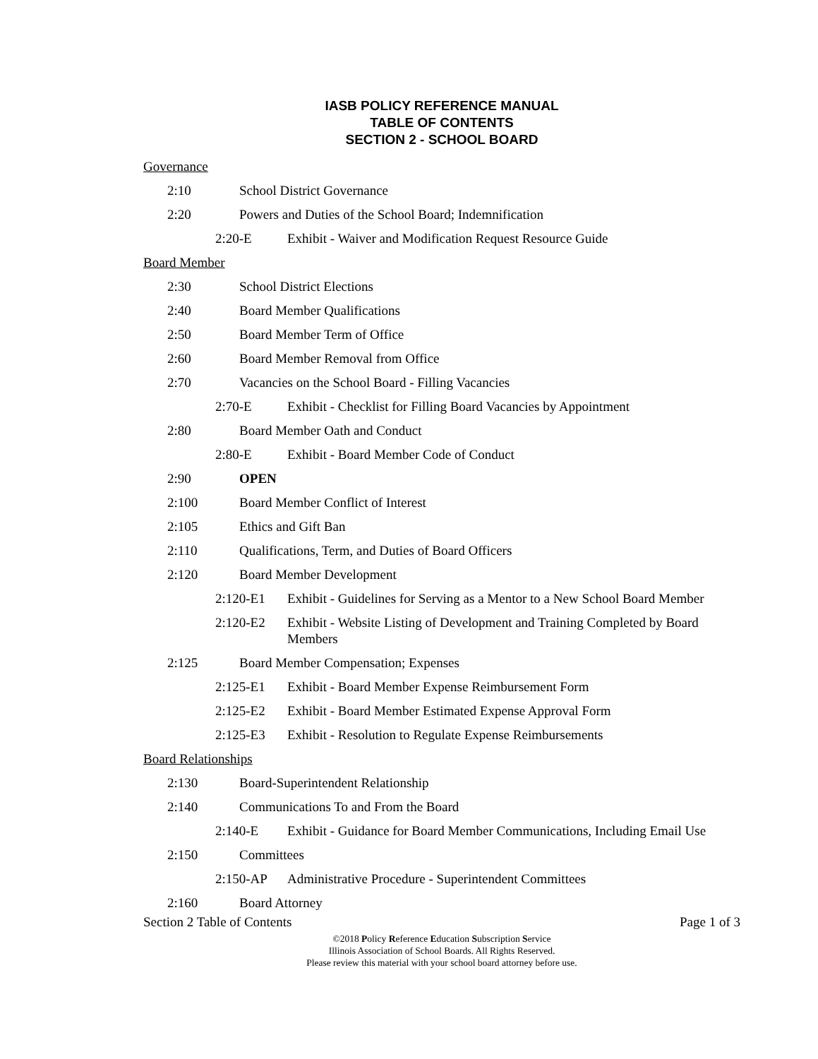IASB POLICY REFERENCE MANUAL
TABLE OF CONTENTS
SECTION 2 - SCHOOL BOARD
Governance
2:10 School District Governance
2:20 Powers and Duties of the School Board; Indemnification
2:20-E Exhibit - Waiver and Modification Request Resource Guide
Board Member
2:30 School District Elections
2:40 Board Member Qualifications
2:50 Board Member Term of Office
2:60 Board Member Removal from Office
2:70 Vacancies on the School Board - Filling Vacancies
2:70-E Exhibit - Checklist for Filling Board Vacancies by Appointment
2:80 Board Member Oath and Conduct
2:80-E Exhibit - Board Member Code of Conduct
2:90 OPEN
2:100 Board Member Conflict of Interest
2:105 Ethics and Gift Ban
2:110 Qualifications, Term, and Duties of Board Officers
2:120 Board Member Development
2:120-E1 Exhibit - Guidelines for Serving as a Mentor to a New School Board Member
2:120-E2 Exhibit - Website Listing of Development and Training Completed by Board Members
2:125 Board Member Compensation; Expenses
2:125-E1 Exhibit - Board Member Expense Reimbursement Form
2:125-E2 Exhibit - Board Member Estimated Expense Approval Form
2:125-E3 Exhibit - Resolution to Regulate Expense Reimbursements
Board Relationships
2:130 Board-Superintendent Relationship
2:140 Communications To and From the Board
2:140-E Exhibit - Guidance for Board Member Communications, Including Email Use
2:150 Committees
2:150-AP Administrative Procedure - Superintendent Committees
2:160 Board Attorney
Section 2 Table of Contents Page 1 of 3
©2018 Policy Reference Education Subscription Service
Illinois Association of School Boards. All Rights Reserved.
Please review this material with your school board attorney before use.